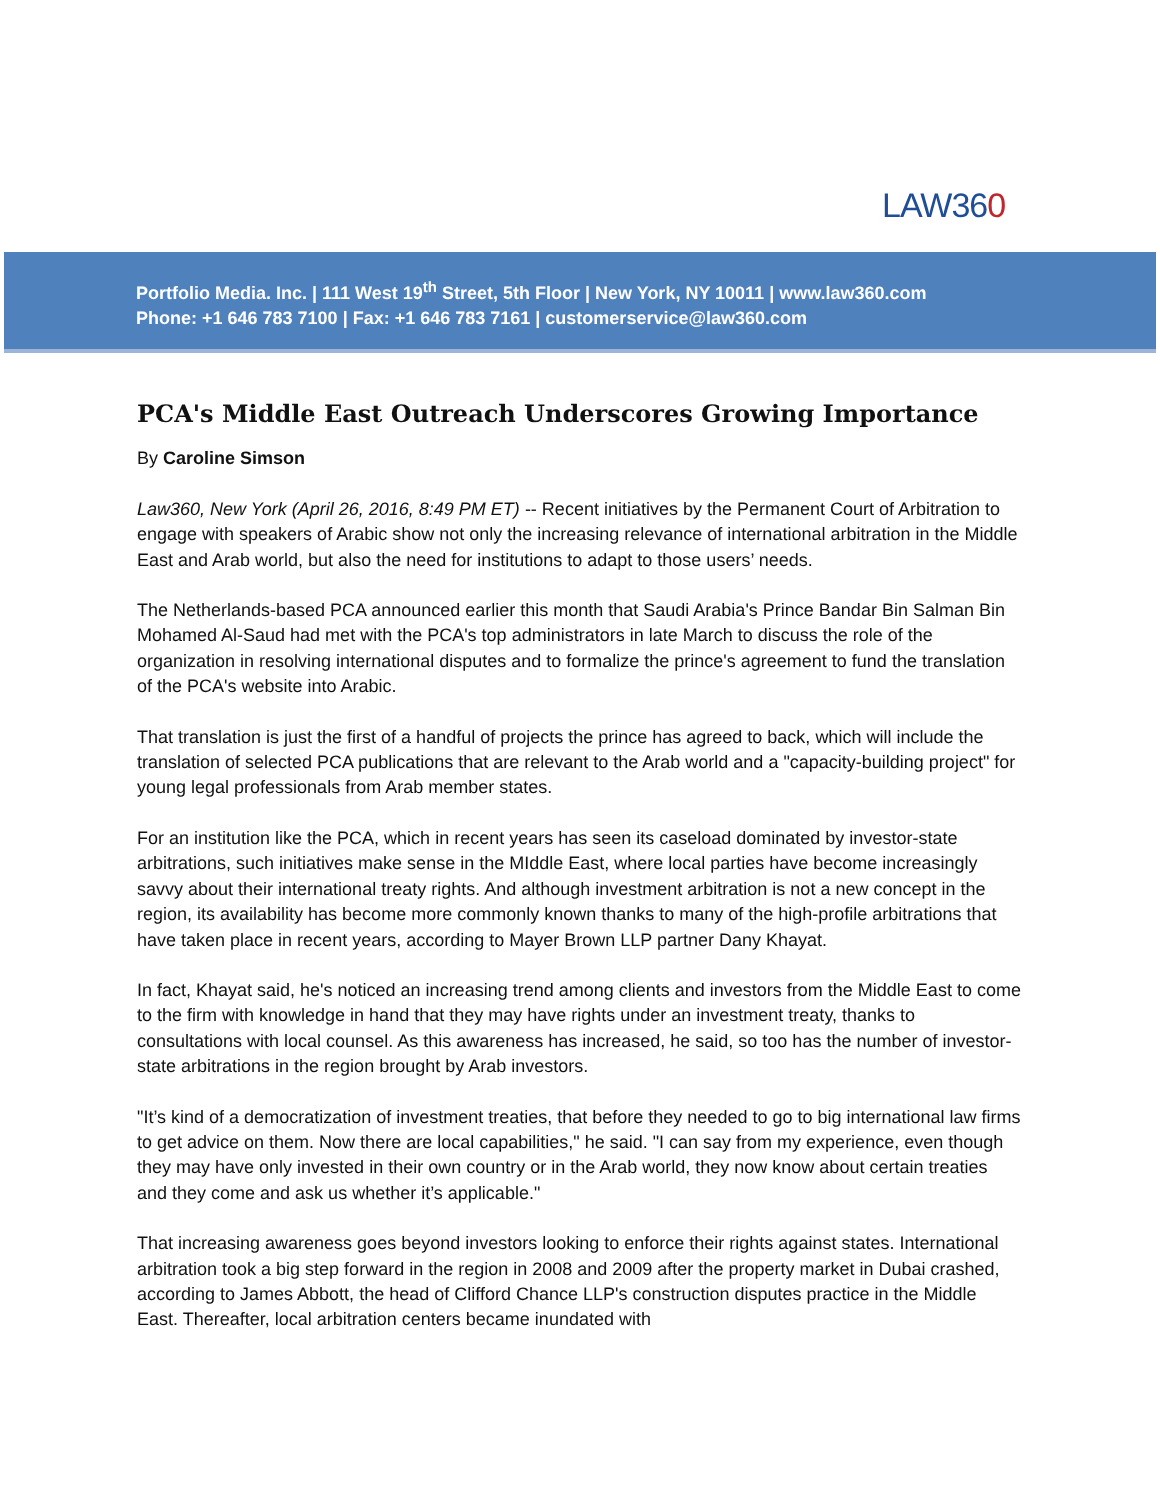LAW360
Portfolio Media. Inc. | 111 West 19<sup>th</sup> Street, 5th Floor | New York, NY 10011 | www.law360.com
Phone: +1 646 783 7100 | Fax: +1 646 783 7161 | customerservice@law360.com
PCA's Middle East Outreach Underscores Growing Importance
By Caroline Simson
Law360, New York (April 26, 2016, 8:49 PM ET) -- Recent initiatives by the Permanent Court of Arbitration to engage with speakers of Arabic show not only the increasing relevance of international arbitration in the Middle East and Arab world, but also the need for institutions to adapt to those users’ needs.
The Netherlands-based PCA announced earlier this month that Saudi Arabia's Prince Bandar Bin Salman Bin Mohamed Al-Saud had met with the PCA's top administrators in late March to discuss the role of the organization in resolving international disputes and to formalize the prince's agreement to fund the translation of the PCA's website into Arabic.
That translation is just the first of a handful of projects the prince has agreed to back, which will include the translation of selected PCA publications that are relevant to the Arab world and a "capacity-building project" for young legal professionals from Arab member states.
For an institution like the PCA, which in recent years has seen its caseload dominated by investor-state arbitrations, such initiatives make sense in the MIddle East, where local parties have become increasingly savvy about their international treaty rights. And although investment arbitration is not a new concept in the region, its availability has become more commonly known thanks to many of the high-profile arbitrations that have taken place in recent years, according to Mayer Brown LLP partner Dany Khayat.
In fact, Khayat said, he's noticed an increasing trend among clients and investors from the Middle East to come to the firm with knowledge in hand that they may have rights under an investment treaty, thanks to consultations with local counsel. As this awareness has increased, he said, so too has the number of investor-state arbitrations in the region brought by Arab investors.
"It’s kind of a democratization of investment treaties, that before they needed to go to big international law firms to get advice on them. Now there are local capabilities," he said. "I can say from my experience, even though they may have only invested in their own country or in the Arab world, they now know about certain treaties and they come and ask us whether it’s applicable."
That increasing awareness goes beyond investors looking to enforce their rights against states. International arbitration took a big step forward in the region in 2008 and 2009 after the property market in Dubai crashed, according to James Abbott, the head of Clifford Chance LLP's construction disputes practice in the Middle East. Thereafter, local arbitration centers became inundated with